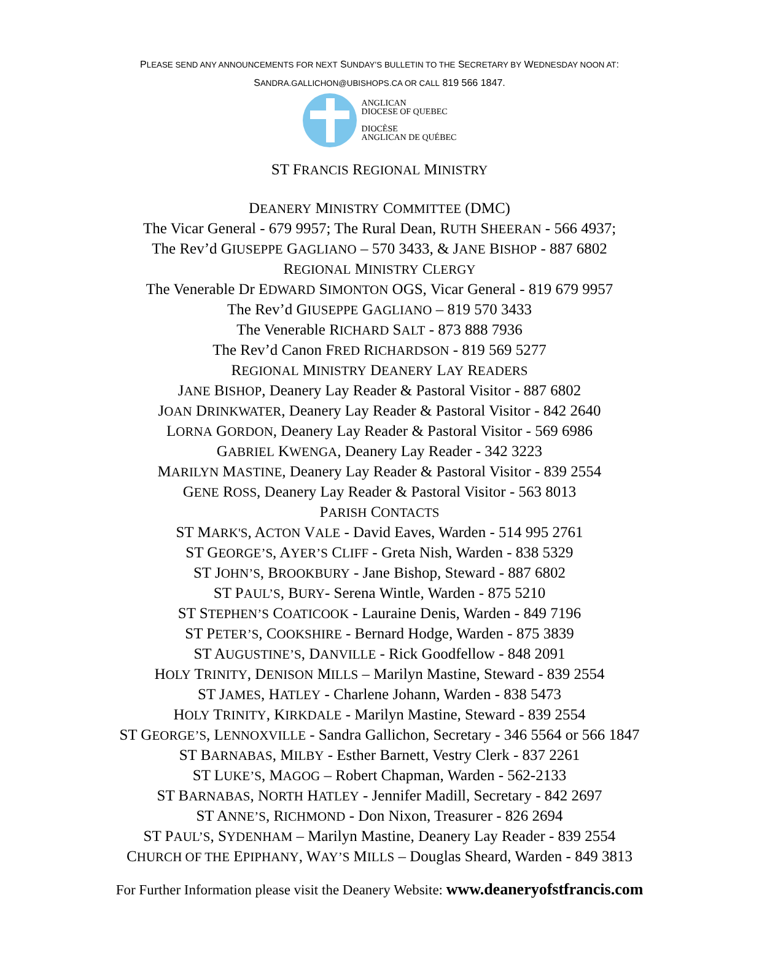PLEASE SEND ANY ANNOUNCEMENTS FOR NEXT SUNDAY’S BULLETIN TO THE SECRETARY BY WEDNESDAY NOON AT:
SANDRA.GALLICHON@UBISHOPS.CA OR CALL 819 566 1847.
ANGLICAN
DIOCESE OF QUEBEC
DIOCÈSE
ANGLICAN DE QUÉBEC
ST FRANCIS REGIONAL MINISTRY
DEANERY MINISTRY COMMITTEE (DMC)
The Vicar General - 679 9957; The Rural Dean, RUTH SHEERAN - 566 4937;
The Rev’d GIUSEPPE GAGLIANO – 570 3433, & JANE BISHOP - 887 6802
REGIONAL MINISTRY CLERGY
The Venerable Dr EDWARD SIMONTON OGS, Vicar General - 819 679 9957
The Rev’d GIUSEPPE GAGLIANO – 819 570 3433
The Venerable RICHARD SALT - 873 888 7936
The Rev’d Canon FRED RICHARDSON - 819 569 5277
REGIONAL MINISTRY DEANERY LAY READERS
JANE BISHOP, Deanery Lay Reader & Pastoral Visitor - 887 6802
JOAN DRINKWATER, Deanery Lay Reader & Pastoral Visitor - 842 2640
LORNA GORDON, Deanery Lay Reader & Pastoral Visitor - 569 6986
GABRIEL KWENGA, Deanery Lay Reader - 342 3223
MARILYN MASTINE, Deanery Lay Reader & Pastoral Visitor - 839 2554
GENE ROSS, Deanery Lay Reader & Pastoral Visitor - 563 8013
PARISH CONTACTS
ST MARK'S, ACTON VALE - David Eaves, Warden - 514 995 2761
ST GEORGE’S, AYER’S CLIFF - Greta Nish, Warden - 838 5329
ST JOHN’S, BROOKBURY - Jane Bishop, Steward - 887 6802
ST PAUL’S, BURY- Serena Wintle, Warden - 875 5210
ST STEPHEN’S COATICOOK - Lauraine Denis, Warden - 849 7196
ST PETER’S, COOKSHIRE - Bernard Hodge, Warden - 875 3839
ST AUGUSTINE’S, DANVILLE - Rick Goodfellow - 848 2091
HOLY TRINITY, DENISON MILLS – Marilyn Mastine, Steward - 839 2554
ST JAMES, HATLEY - Charlene Johann, Warden - 838 5473
HOLY TRINITY, KIRKDALE - Marilyn Mastine, Steward - 839 2554
ST GEORGE’S, LENNOXVILLE - Sandra Gallichon, Secretary - 346 5564 or 566 1847
ST BARNABAS, MILBY - Esther Barnett, Vestry Clerk - 837 2261
ST LUKE’S, MAGOG – Robert Chapman, Warden - 562-2133
ST BARNABAS, NORTH HATLEY - Jennifer Madill, Secretary - 842 2697
ST ANNE’S, RICHMOND - Don Nixon, Treasurer - 826 2694
ST PAUL’S, SYDENHAM – Marilyn Mastine, Deanery Lay Reader - 839 2554
CHURCH OF THE EPIPHANY, WAY’S MILLS – Douglas Sheard, Warden - 849 3813
For Further Information please visit the Deanery Website: www.deaneryofstfrancis.com